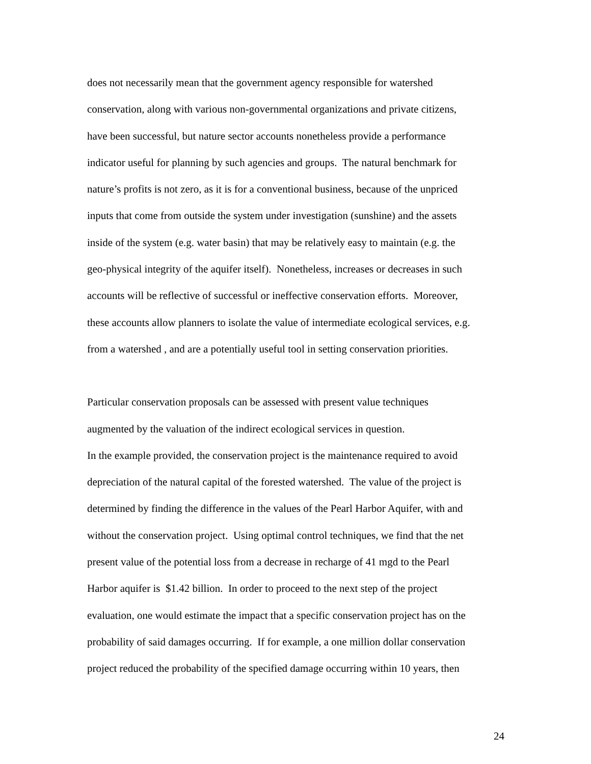does not necessarily mean that the government agency responsible for watershed
conservation, along with various non-governmental organizations and private citizens,
have been successful, but nature sector accounts nonetheless provide a performance
indicator useful for planning by such agencies and groups. The natural benchmark for
nature’s profits is not zero, as it is for a conventional business, because of the unpriced
inputs that come from outside the system under investigation (sunshine) and the assets
inside of the system (e.g. water basin) that may be relatively easy to maintain (e.g. the
geo-physical integrity of the aquifer itself). Nonetheless, increases or decreases in such
accounts will be reflective of successful or ineffective conservation efforts. Moreover,
these accounts allow planners to isolate the value of intermediate ecological services, e.g.
from a watershed , and are a potentially useful tool in setting conservation priorities.
Particular conservation proposals can be assessed with present value techniques
augmented by the valuation of the indirect ecological services in question.
In the example provided, the conservation project is the maintenance required to avoid
depreciation of the natural capital of the forested watershed. The value of the project is
determined by finding the difference in the values of the Pearl Harbor Aquifer, with and
without the conservation project. Using optimal control techniques, we find that the net
present value of the potential loss from a decrease in recharge of 41 mgd to the Pearl
Harbor aquifer is $1.42 billion. In order to proceed to the next step of the project
evaluation, one would estimate the impact that a specific conservation project has on the
probability of said damages occurring. If for example, a one million dollar conservation
project reduced the probability of the specified damage occurring within 10 years, then
24